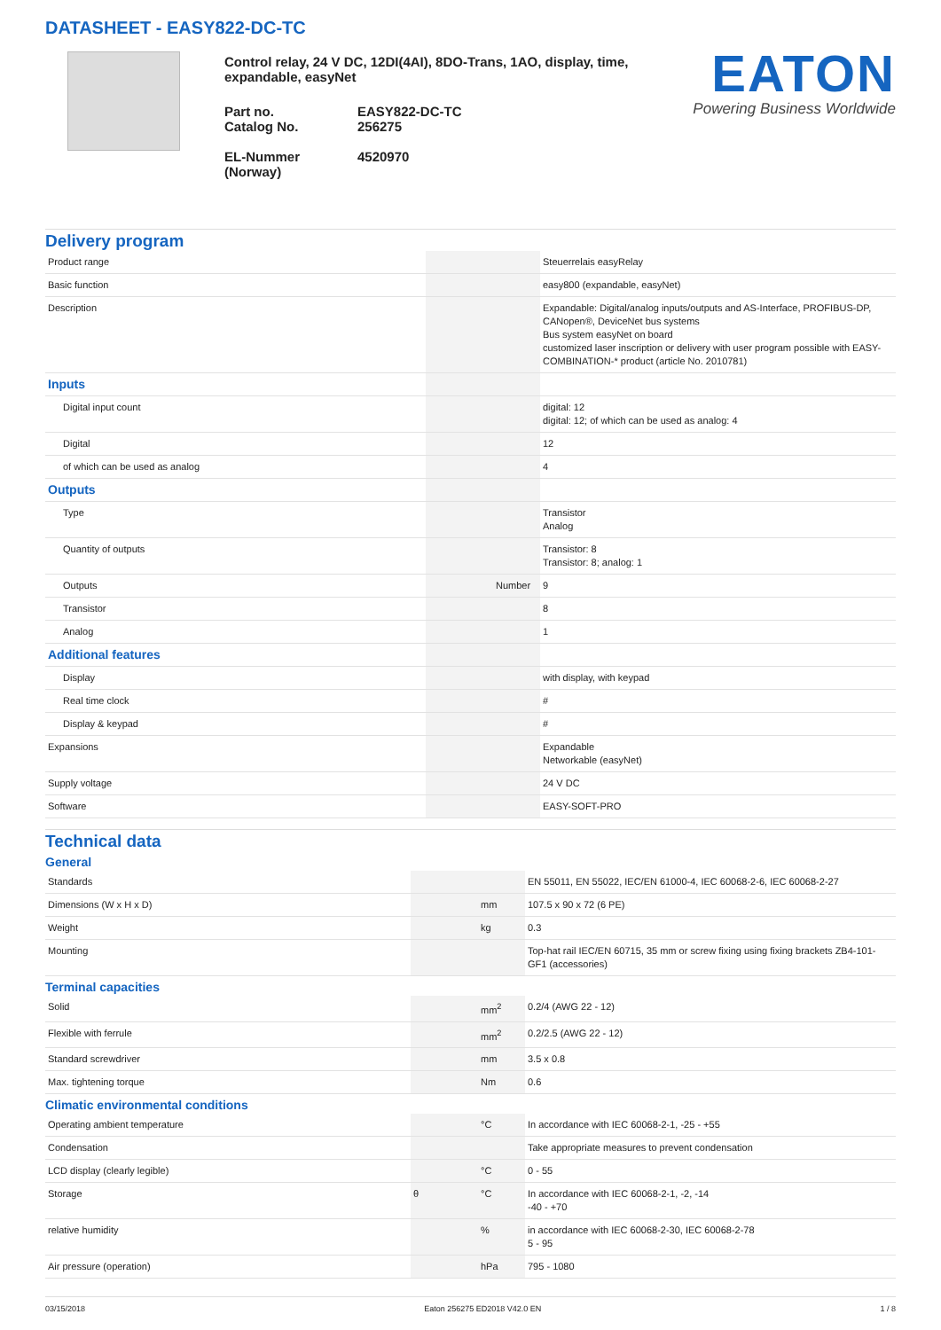DATASHEET - EASY822-DC-TC
Control relay, 24 V DC, 12DI(4AI), 8DO-Trans, 1AO, display, time, expandable, easyNet
Part no.
Catalog No.
EASY822-DC-TC
256275
EL-Nummer
(Norway)
4520970
EATON
Powering Business Worldwide
Delivery program
| Product range | | | Steuerrelais easyRelay |
| Basic function | | | easy800 (expandable, easyNet) |
| Description | | | Expandable: Digital/analog inputs/outputs and AS-Interface, PROFIBUS-DP, CANopen®, DeviceNet bus systems Bus system easyNet on board customized laser inscription or delivery with user program possible with EASY-COMBINATION-* product (article No. 2010781) |
| Inputs | | | |
| Digital input count | | | digital: 12 digital: 12; of which can be used as analog: 4 |
| Digital | | | 12 |
| of which can be used as analog | | | 4 |
| Outputs | | | |
| Type | | | Transistor Analog |
| Quantity of outputs | | | Transistor: 8 Transistor: 8; analog: 1 |
| Outputs | | Number | 9 |
| Transistor | | | 8 |
| Analog | | | 1 |
| Additional features | | | |
| Display | | | with display, with keypad |
| Real time clock | | | # |
| Display & keypad | | | # |
| Expansions | | | Expandable Networkable (easyNet) |
| Supply voltage | | | 24 V DC |
| Software | | | EASY-SOFT-PRO |
Technical data
General
| Standards | | | EN 55011, EN 55022, IEC/EN 61000-4, IEC 60068-2-6, IEC 60068-2-27 |
| Dimensions (W x H x D) | | mm | 107.5 x 90 x 72 (6 PE) |
| Weight | | kg | 0.3 |
| Mounting | | | Top-hat rail IEC/EN 60715, 35 mm or screw fixing using fixing brackets ZB4-101-GF1 (accessories) |
Terminal capacities
| Solid | | mm<sup>2</sup> | 0.2/4 (AWG 22 - 12) |
| Flexible with ferrule | | mm<sup>2</sup> | 0.2/2.5 (AWG 22 - 12) |
| Standard screwdriver | | mm | 3.5 x 0.8 |
| Max. tightening torque | | Nm | 0.6 |
Climatic environmental conditions
| Operating ambient temperature | | °C | In accordance with IEC 60068-2-1, -25 - +55 |
| Condensation | | | Take appropriate measures to prevent condensation |
| LCD display (clearly legible) | | °C | 0 - 55 |
| Storage | θ | °C | In accordance with IEC 60068-2-1, -2, -14 -40 - +70 |
| relative humidity | | % | in accordance with IEC 60068-2-30, IEC 60068-2-78 5 - 95 |
| Air pressure (operation) | | hPa | 795 - 1080 |
03/15/2018 Eaton 256275 ED2018 V42.0 EN 1 / 8